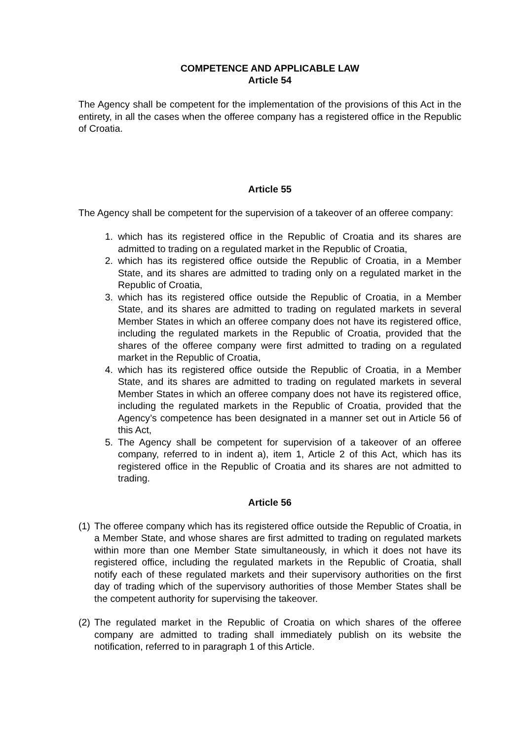COMPETENCE AND APPLICABLE LAW
Article 54
The Agency shall be competent for the implementation of the provisions of this Act in the entirety, in all the cases when the offeree company has a registered office in the Republic of Croatia.
Article 55
The Agency shall be competent for the supervision of a takeover of an offeree company:
1. which has its registered office in the Republic of Croatia and its shares are admitted to trading on a regulated market in the Republic of Croatia,
2. which has its registered office outside the Republic of Croatia, in a Member State, and its shares are admitted to trading only on a regulated market in the Republic of Croatia,
3. which has its registered office outside the Republic of Croatia, in a Member State, and its shares are admitted to trading on regulated markets in several Member States in which an offeree company does not have its registered office, including the regulated markets in the Republic of Croatia, provided that the shares of the offeree company were first admitted to trading on a regulated market in the Republic of Croatia,
4. which has its registered office outside the Republic of Croatia, in a Member State, and its shares are admitted to trading on regulated markets in several Member States in which an offeree company does not have its registered office, including the regulated markets in the Republic of Croatia, provided that the Agency’s competence has been designated in a manner set out in Article 56 of this Act,
5. The Agency shall be competent for supervision of a takeover of an offeree company, referred to in indent a), item 1, Article 2 of this Act, which has its registered office in the Republic of Croatia and its shares are not admitted to trading.
Article 56
(1) The offeree company which has its registered office outside the Republic of Croatia, in a Member State, and whose shares are first admitted to trading on regulated markets within more than one Member State simultaneously, in which it does not have its registered office, including the regulated markets in the Republic of Croatia, shall notify each of these regulated markets and their supervisory authorities on the first day of trading which of the supervisory authorities of those Member States shall be the competent authority for supervising the takeover.
(2) The regulated market in the Republic of Croatia on which shares of the offeree company are admitted to trading shall immediately publish on its website the notification, referred to in paragraph 1 of this Article.